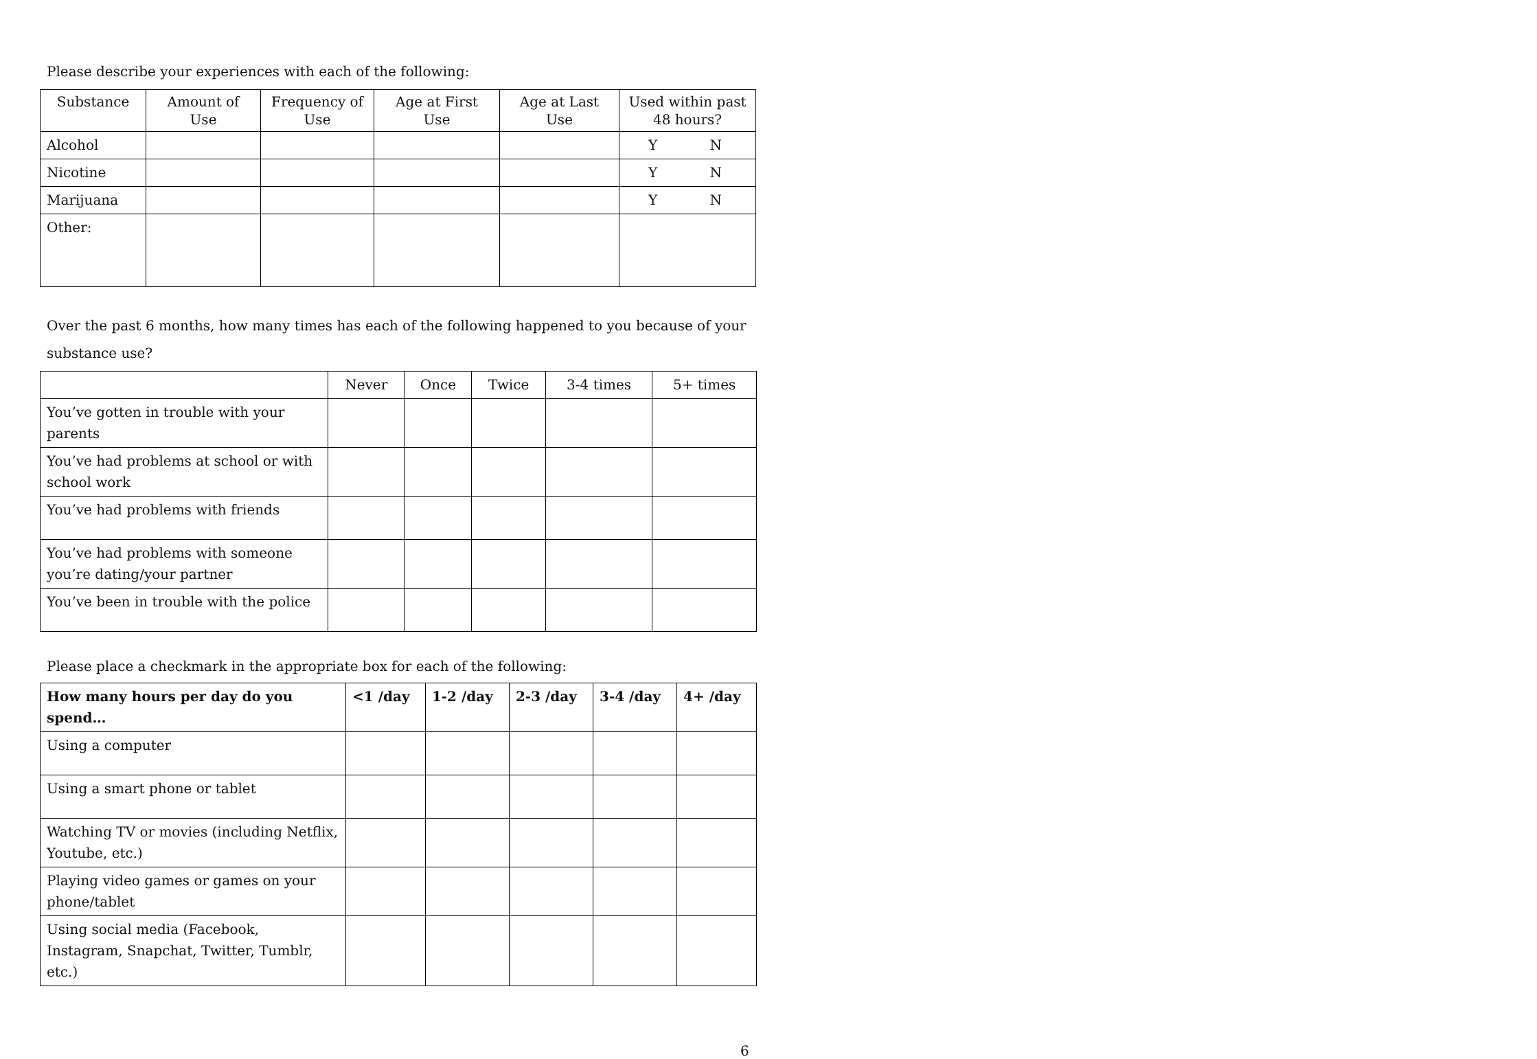Please describe your experiences with each of the following:
| Substance | Amount of Use | Frequency of Use | Age at First Use | Age at Last Use | Used within past 48 hours? |
| --- | --- | --- | --- | --- | --- |
| Alcohol | | | | | Y N |
| Nicotine | | | | | Y N |
| Marijuana | | | | | Y N |
| Other: | | | | | |
Over the past 6 months, how many times has each of the following happened to you because of your
substance use?
| | Never | Once | Twice | 3-4 times | 5+ times |
| --- | --- | --- | --- | --- | --- |
| You’ve gotten in trouble with your parents | | | | | |
| You’ve had problems at school or with school work | | | | | |
| You’ve had problems with friends | | | | | |
| You’ve had problems with someone you’re dating/your partner | | | | | |
| You’ve been in trouble with the police | | | | | |
Please place a checkmark in the appropriate box for each of the following:
| How many hours per day do you spend… | <1 /day | 1-2 /day | 2-3 /day | 3-4 /day | 4+ /day |
| --- | --- | --- | --- | --- | --- |
| Using a computer | | | | | |
| Using a smart phone or tablet | | | | | |
| Watching TV or movies (including Netflix, Youtube, etc.) | | | | | |
| Playing video games or games on your phone/tablet | | | | | |
| Using social media (Facebook, Instagram, Snapchat, Twitter, Tumblr, etc.) | | | | | |
6